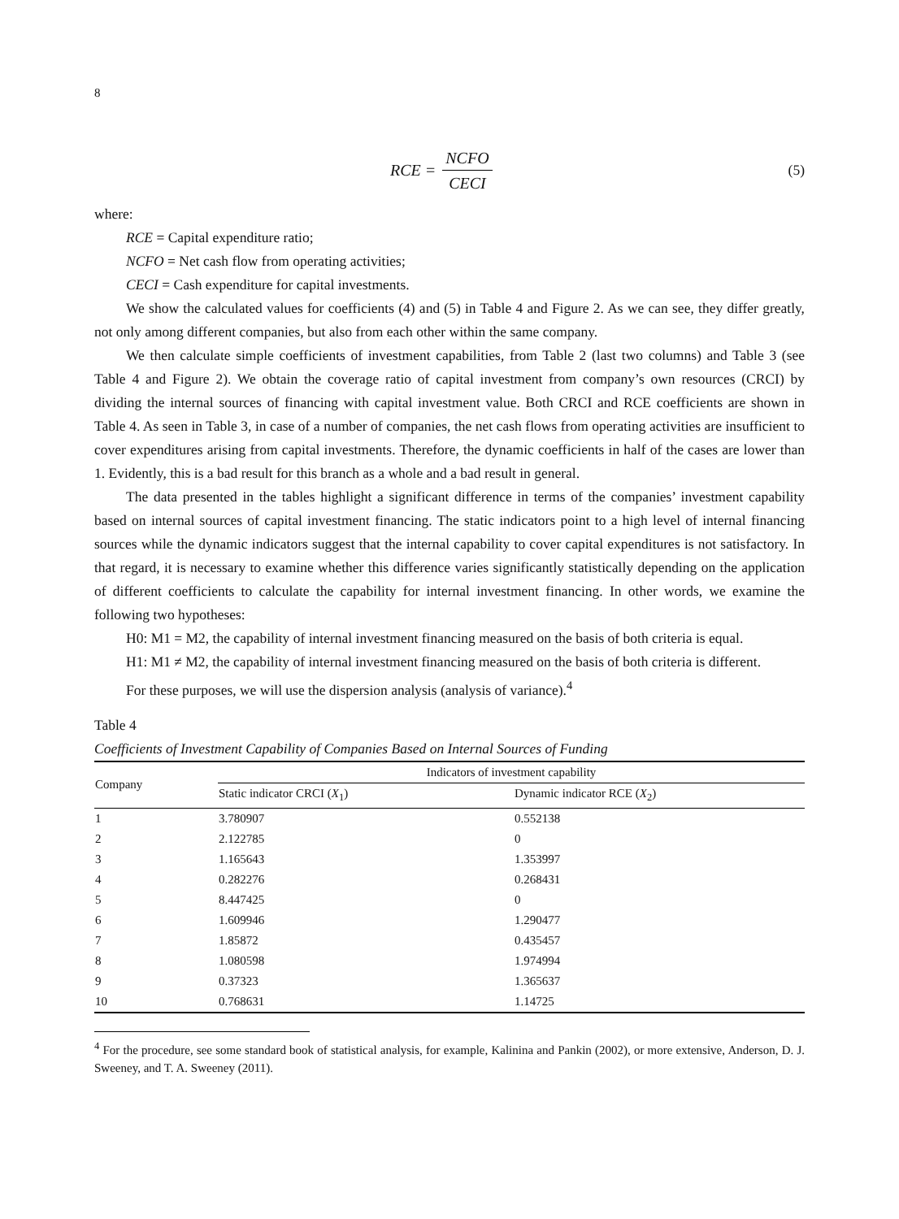8
RCE = NCFO CECI
(5)
where:
RCE = Capital expenditure ratio;
NCFO = Net cash flow from operating activities;
CECI = Cash expenditure for capital investments.
We show the calculated values for coefficients (4) and (5) in Table 4 and Figure 2. As we can see, they differ greatly, not only among different companies, but also from each other within the same company.
We then calculate simple coefficients of investment capabilities, from Table 2 (last two columns) and Table 3 (see Table 4 and Figure 2). We obtain the coverage ratio of capital investment from company’s own resources (CRCI) by dividing the internal sources of financing with capital investment value. Both CRCI and RCE coefficients are shown in Table 4. As seen in Table 3, in case of a number of companies, the net cash flows from operating activities are insufficient to cover expenditures arising from capital investments. Therefore, the dynamic coefficients in half of the cases are lower than 1. Evidently, this is a bad result for this branch as a whole and a bad result in general.
The data presented in the tables highlight a significant difference in terms of the companies’ investment capability based on internal sources of capital investment financing. The static indicators point to a high level of internal financing sources while the dynamic indicators suggest that the internal capability to cover capital expenditures is not satisfactory. In that regard, it is necessary to examine whether this difference varies significantly statistically depending on the application of different coefficients to calculate the capability for internal investment financing. In other words, we examine the following two hypotheses:
H0: M1 = M2, the capability of internal investment financing measured on the basis of both criteria is equal.
H1: M1 ≠ M2, the capability of internal investment financing measured on the basis of both criteria is different.
For these purposes, we will use the dispersion analysis (analysis of variance).<sup>4</sup>
Table 4
Coefficients of Investment Capability of Companies Based on Internal Sources of Funding
| Company | Indicators of investment capability | |
| --- | --- | --- |
| | Static indicator CRCI ( X<sub>1</sub>) | Dynamic indicator RCE ( X<sub>2</sub>) |
| 1 | 3.780907 | 0.552138 |
| 2 | 2.122785 | 0 |
| 3 | 1.165643 | 1.353997 |
| 4 | 0.282276 | 0.268431 |
| 5 | 8.447425 | 0 |
| 6 | 1.609946 | 1.290477 |
| 7 | 1.85872 | 0.435457 |
| 8 | 1.080598 | 1.974994 |
| 9 | 0.37323 | 1.365637 |
| 10 | 0.768631 | 1.14725 |
<sup>4</sup> For the procedure, see some standard book of statistical analysis, for example, Kalinina and Pankin (2002), or more extensive, Anderson, D. J. Sweeney, and T. A. Sweeney (2011).